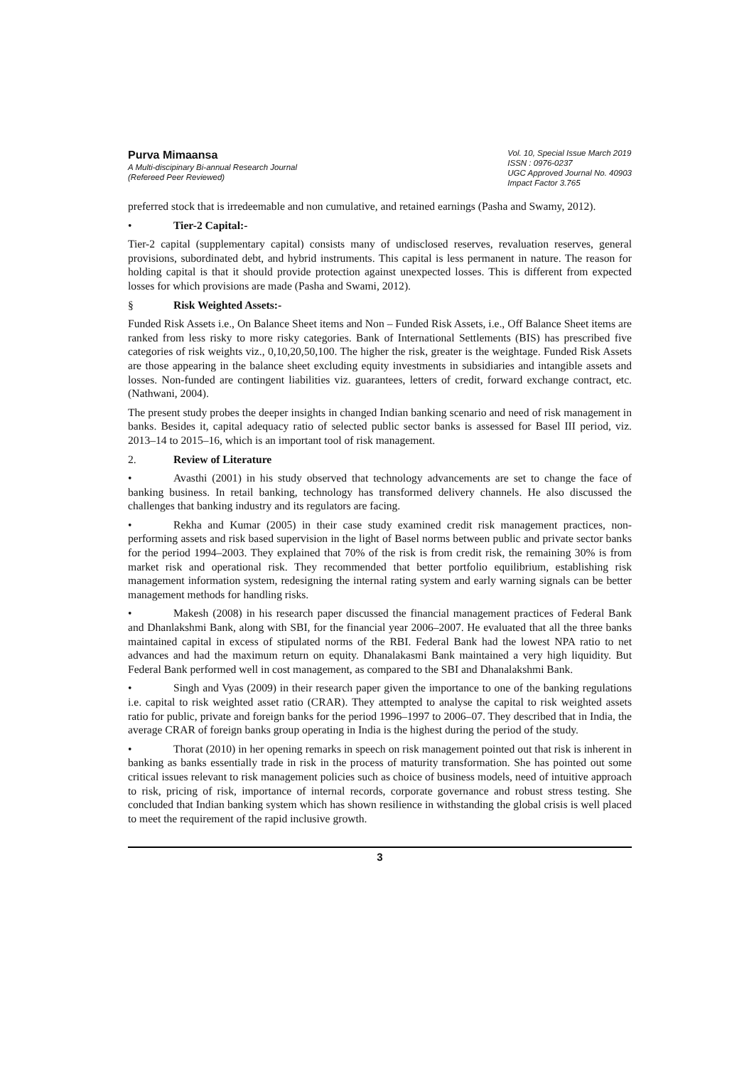Purva Mimaansa
A Multi-discipinary Bi-annual Research Journal
(Refereed Peer Reviewed)
Vol. 10, Special Issue March 2019
ISSN : 0976-0237
UGC Approved Journal No. 40903
Impact Factor 3.765
preferred stock that is irredeemable and non cumulative, and retained earnings (Pasha and Swamy, 2012).
• Tier-2 Capital:-
Tier-2 capital (supplementary capital) consists many of undisclosed reserves, revaluation reserves, general provisions, subordinated debt, and hybrid instruments. This capital is less permanent in nature. The reason for holding capital is that it should provide protection against unexpected losses. This is different from expected losses for which provisions are made (Pasha and Swami, 2012).
§ Risk Weighted Assets:-
Funded Risk Assets i.e., On Balance Sheet items and Non – Funded Risk Assets, i.e., Off Balance Sheet items are ranked from less risky to more risky categories. Bank of International Settlements (BIS) has prescribed five categories of risk weights viz., 0,10,20,50,100. The higher the risk, greater is the weightage. Funded Risk Assets are those appearing in the balance sheet excluding equity investments in subsidiaries and intangible assets and losses. Non-funded are contingent liabilities viz. guarantees, letters of credit, forward exchange contract, etc. (Nathwani, 2004).
The present study probes the deeper insights in changed Indian banking scenario and need of risk management in banks. Besides it, capital adequacy ratio of selected public sector banks is assessed for Basel III period, viz. 2013–14 to 2015–16, which is an important tool of risk management.
2. Review of Literature
• Avasthi (2001) in his study observed that technology advancements are set to change the face of banking business. In retail banking, technology has transformed delivery channels. He also discussed the challenges that banking industry and its regulators are facing.
• Rekha and Kumar (2005) in their case study examined credit risk management practices, non- performing assets and risk based supervision in the light of Basel norms between public and private sector banks for the period 1994–2003. They explained that 70% of the risk is from credit risk, the remaining 30% is from market risk and operational risk. They recommended that better portfolio equilibrium, establishing risk management information system, redesigning the internal rating system and early warning signals can be better management methods for handling risks.
• Makesh (2008) in his research paper discussed the financial management practices of Federal Bank and Dhanlakshmi Bank, along with SBI, for the financial year 2006–2007. He evaluated that all the three banks maintained capital in excess of stipulated norms of the RBI. Federal Bank had the lowest NPA ratio to net advances and had the maximum return on equity. Dhanalakasmi Bank maintained a very high liquidity. But Federal Bank performed well in cost management, as compared to the SBI and Dhanalakshmi Bank.
• Singh and Vyas (2009) in their research paper given the importance to one of the banking regulations i.e. capital to risk weighted asset ratio (CRAR). They attempted to analyse the capital to risk weighted assets ratio for public, private and foreign banks for the period 1996–1997 to 2006–07. They described that in India, the average CRAR of foreign banks group operating in India is the highest during the period of the study.
• Thorat (2010) in her opening remarks in speech on risk management pointed out that risk is inherent in banking as banks essentially trade in risk in the process of maturity transformation. She has pointed out some critical issues relevant to risk management policies such as choice of business models, need of intuitive approach to risk, pricing of risk, importance of internal records, corporate governance and robust stress testing. She concluded that Indian banking system which has shown resilience in withstanding the global crisis is well placed to meet the requirement of the rapid inclusive growth.
3